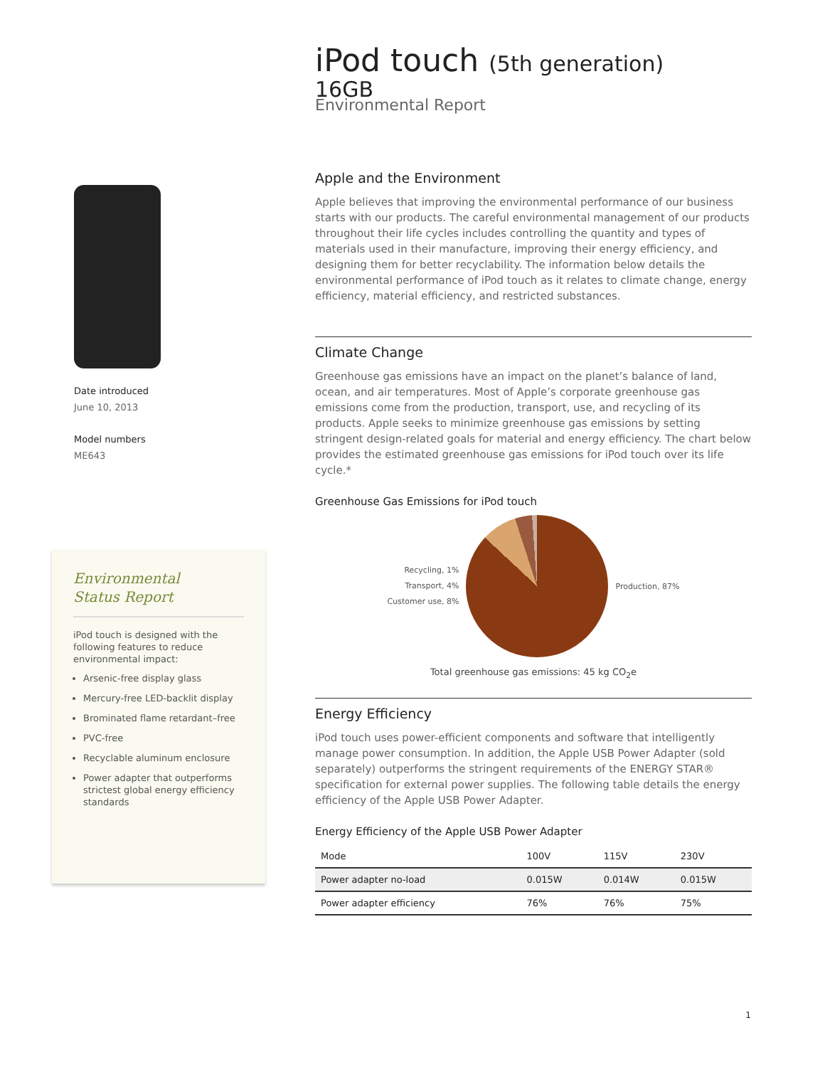iPod touch (5th generation)
16GB
Environmental Report
Apple and the Environment
Apple believes that improving the environmental performance of our business starts with our products. The careful environmental management of our products throughout their life cycles includes controlling the quantity and types of materials used in their manufacture, improving their energy efficiency, and designing them for better recyclability. The information below details the environmental performance of iPod touch as it relates to climate change, energy efficiency, material efficiency, and restricted substances.
Climate Change
Greenhouse gas emissions have an impact on the planet’s balance of land, ocean, and air temperatures. Most of Apple’s corporate greenhouse gas emissions come from the production, transport, use, and recycling of its products. Apple seeks to minimize greenhouse gas emissions by setting stringent design-related goals for material and energy efficiency. The chart below provides the estimated greenhouse gas emissions for iPod touch over its life cycle.*
Greenhouse Gas Emissions for iPod touch
Recycling, 1%
Transport, 4%
Customer use, 8%
Production, 87%
Total greenhouse gas emissions: 45 kg CO<sub>2</sub>e
Energy Efficiency
iPod touch uses power-efficient components and software that intelligently manage power consumption. In addition, the Apple USB Power Adapter (sold separately) outperforms the stringent requirements of the ENERGY STAR® specification for external power supplies. The following table details the energy efficiency of the Apple USB Power Adapter.
Energy Efficiency of the Apple USB Power Adapter
| Mode | 100V | 115V | 230V |
| --- | --- | --- | --- |
| Power adapter no-load | 0.015W | 0.014W | 0.015W |
| Power adapter efficiency | 76% | 76% | 75% |
Date introduced
June 10, 2013
Model numbers
ME643
Environmental
Status Report
iPod touch is designed with the following features to reduce environmental impact:
Arsenic-free display glass
Mercury-free LED-backlit display
Brominated flame retardant–free
PVC-free
Recyclable aluminum enclosure
Power adapter that outperforms strictest global energy efficiency standards
1